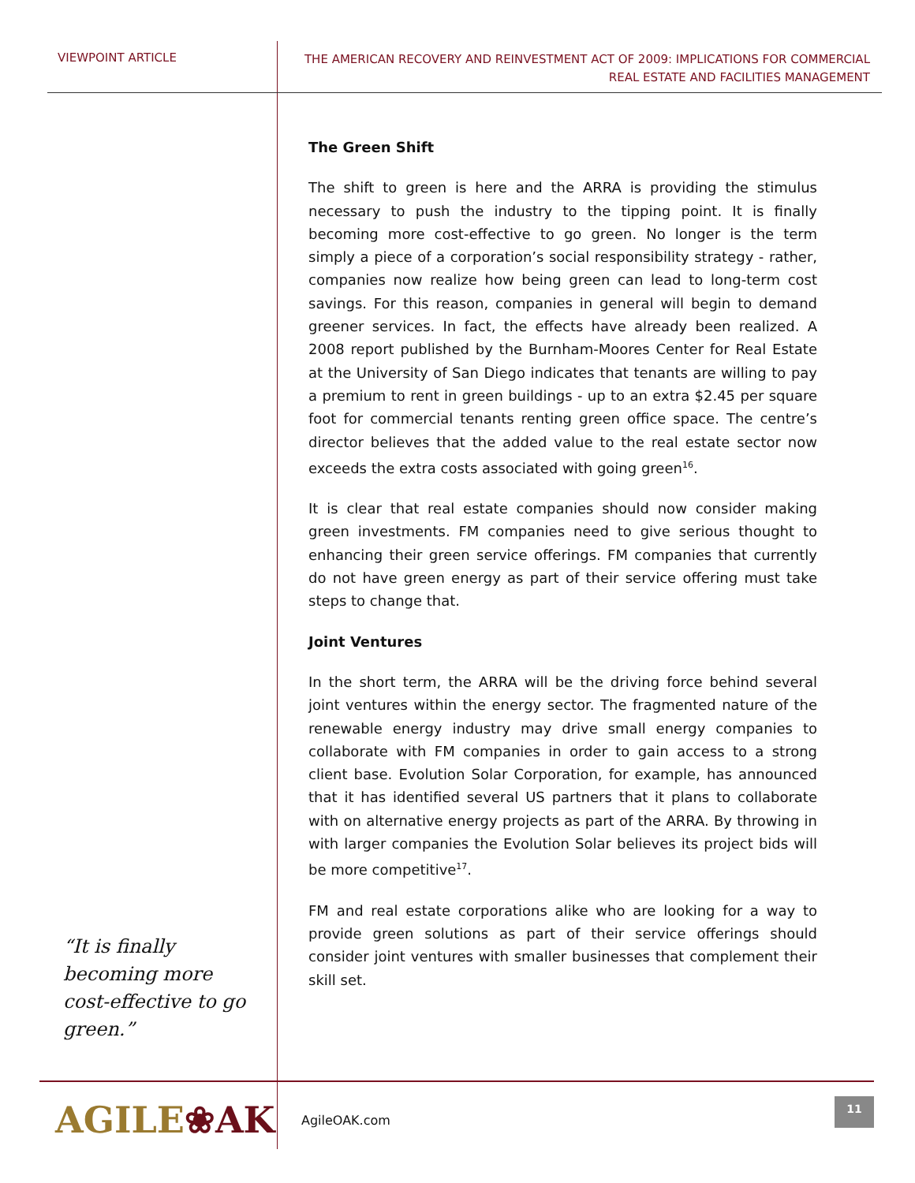VIEWPOINT ARTICLE
THE AMERICAN RECOVERY AND REINVESTMENT ACT OF 2009: IMPLICATIONS FOR COMMERCIAL
REAL ESTATE AND FACILITIES MANAGEMENT
“It is finally becoming more cost-effective to go green.”
The Green Shift
The shift to green is here and the ARRA is providing the stimulus necessary to push the industry to the tipping point. It is finally becoming more cost-effective to go green. No longer is the term simply a piece of a corporation’s social responsibility strategy - rather, companies now realize how being green can lead to long-term cost savings. For this reason, companies in general will begin to demand greener services. In fact, the effects have already been realized. A 2008 report published by the Burnham-Moores Center for Real Estate at the University of San Diego indicates that tenants are willing to pay a premium to rent in green buildings - up to an extra $2.45 per square foot for commercial tenants renting green office space. The centre’s director believes that the added value to the real estate sector now exceeds the extra costs associated with going green<sup>16</sup>.
It is clear that real estate companies should now consider making green investments. FM companies need to give serious thought to enhancing their green service offerings. FM companies that currently do not have green energy as part of their service offering must take steps to change that.
Joint Ventures
In the short term, the ARRA will be the driving force behind several joint ventures within the energy sector. The fragmented nature of the renewable energy industry may drive small energy companies to collaborate with FM companies in order to gain access to a strong client base. Evolution Solar Corporation, for example, has announced that it has identified several US partners that it plans to collaborate with on alternative energy projects as part of the ARRA. By throwing in with larger companies the Evolution Solar believes its project bids will be more competitive<sup>17</sup>.
FM and real estate corporations alike who are looking for a way to provide green solutions as part of their service offerings should consider joint ventures with smaller businesses that complement their skill set.
AGILE❀AK
AgileOAK.com
11